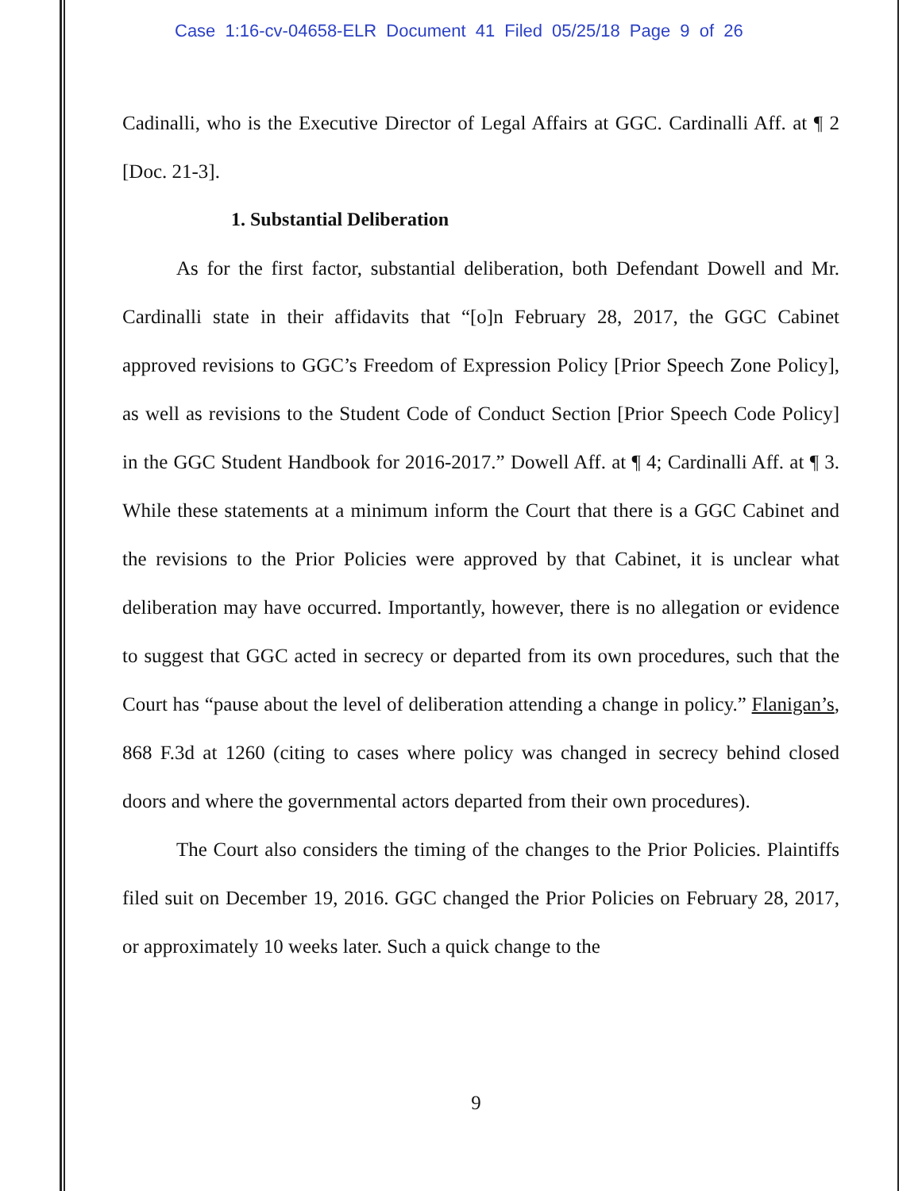Case 1:16-cv-04658-ELR Document 41 Filed 05/25/18 Page 9 of 26
Cadinalli, who is the Executive Director of Legal Affairs at GGC. Cardinalli Aff. at ¶ 2 [Doc. 21-3].
1. Substantial Deliberation
As for the first factor, substantial deliberation, both Defendant Dowell and Mr. Cardinalli state in their affidavits that “[o]n February 28, 2017, the GGC Cabinet approved revisions to GGC’s Freedom of Expression Policy [Prior Speech Zone Policy], as well as revisions to the Student Code of Conduct Section [Prior Speech Code Policy] in the GGC Student Handbook for 2016-2017.” Dowell Aff. at ¶ 4; Cardinalli Aff. at ¶ 3. While these statements at a minimum inform the Court that there is a GGC Cabinet and the revisions to the Prior Policies were approved by that Cabinet, it is unclear what deliberation may have occurred. Importantly, however, there is no allegation or evidence to suggest that GGC acted in secrecy or departed from its own procedures, such that the Court has “pause about the level of deliberation attending a change in policy.” Flanigan’s, 868 F.3d at 1260 (citing to cases where policy was changed in secrecy behind closed doors and where the governmental actors departed from their own procedures).
The Court also considers the timing of the changes to the Prior Policies. Plaintiffs filed suit on December 19, 2016. GGC changed the Prior Policies on February 28, 2017, or approximately 10 weeks later. Such a quick change to the
9